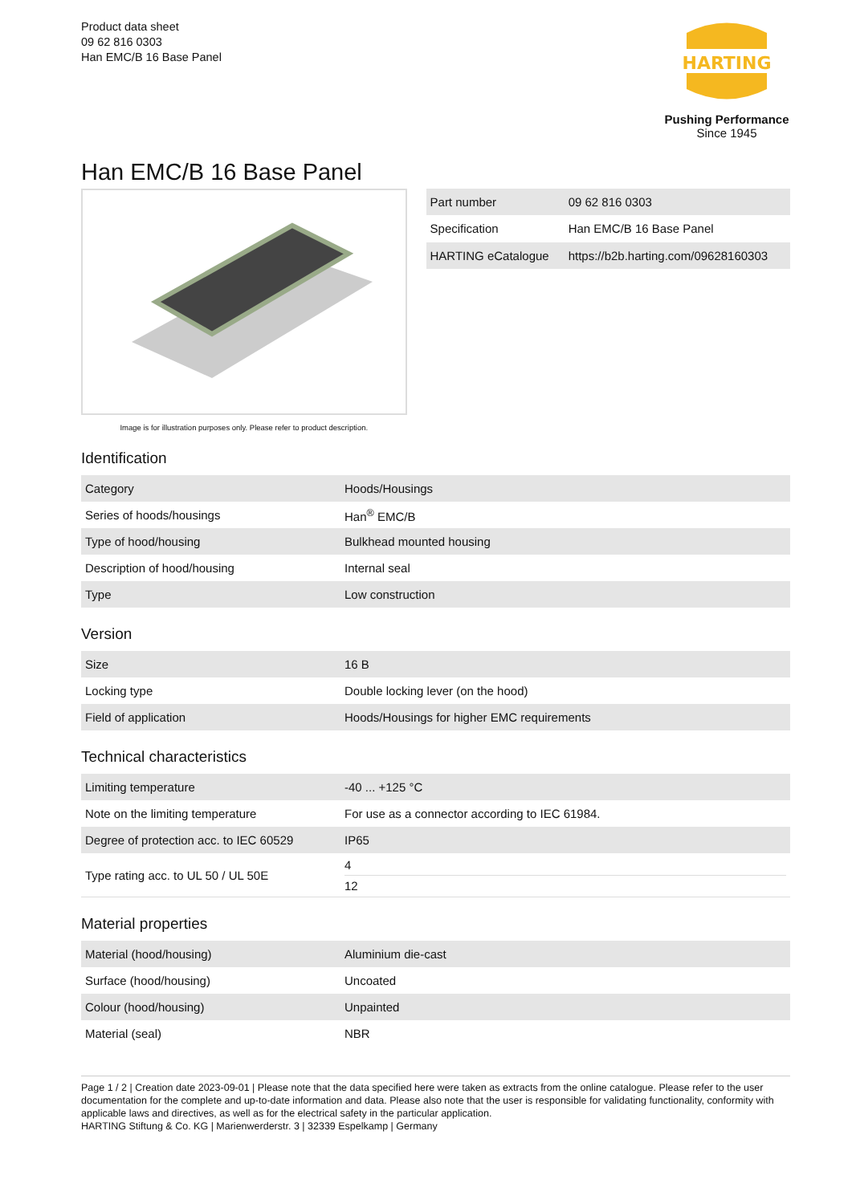Product data sheet
09 62 816 0303
Han EMC/B 16 Base Panel
HARTING
Pushing Performance
Since 1945
Han EMC/B 16 Base Panel
Image is for illustration purposes only. Please refer to product description.
| Part number | 09 62 816 0303 |
| Specification | Han EMC/B 16 Base Panel |
| HARTING eCatalogue | https://b2b.harting.com/09628160303 |
Identification
| Category | Hoods/Housings |
| Series of hoods/housings | Han<sup>®</sup> EMC/B |
| Type of hood/housing | Bulkhead mounted housing |
| Description of hood/housing | Internal seal |
| Type | Low construction |
Version
| Size | 16 B |
| Locking type | Double locking lever (on the hood) |
| Field of application | Hoods/Housings for higher EMC requirements |
Technical characteristics
| Limiting temperature | -40 ... +125 °C |
| Note on the limiting temperature | For use as a connector according to IEC 61984. |
| Degree of protection acc. to IEC 60529 | IP65 |
| Type rating acc. to UL 50 / UL 50E | 4 12 |
Material properties
| Material (hood/housing) | Aluminium die-cast |
| Surface (hood/housing) | Uncoated |
| Colour (hood/housing) | Unpainted |
| Material (seal) | NBR |
Page 1 / 2 | Creation date 2023-09-01 | Please note that the data specified here were taken as extracts from the online catalogue. Please refer to the user documentation for the complete and up-to-date information and data. Please also note that the user is responsible for validating functionality, conformity with applicable laws and directives, as well as for the electrical safety in the particular application.
HARTING Stiftung & Co. KG | Marienwerderstr. 3 | 32339 Espelkamp | Germany